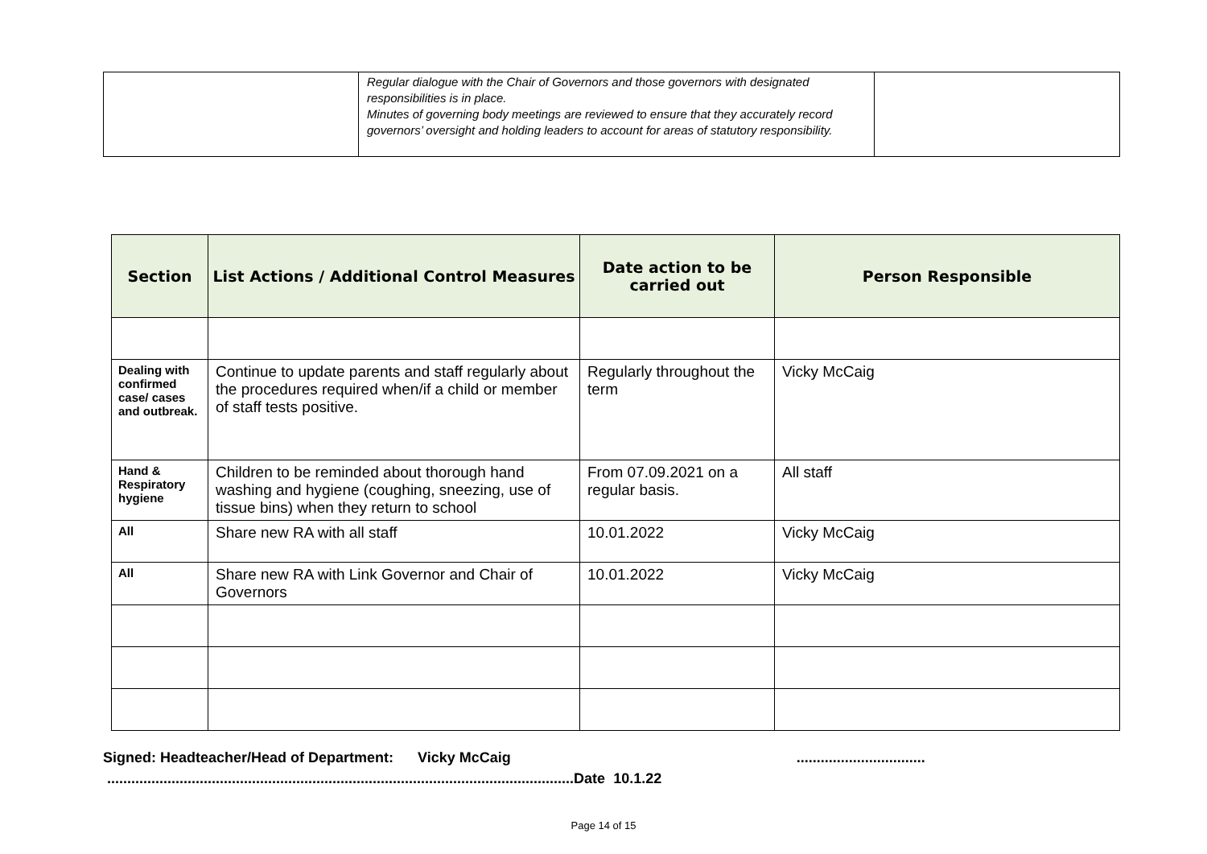| | Regular dialogue with the Chair of Governors and those governors with designated responsibilities is in place. Minutes of governing body meetings are reviewed to ensure that they accurately record governors’ oversight and holding leaders to account for areas of statutory responsibility. | |
| Section | List Actions / Additional Control Measures | Date action to be carried out | Person Responsible |
| --- | --- | --- | --- |
| Dealing with confirmed case/ cases and outbreak. | Continue to update parents and staff regularly about the procedures required when/if a child or member of staff tests positive. | Regularly throughout the term | Vicky McCaig |
| Hand & Respiratory hygiene | Children to be reminded about thorough hand washing and hygiene (coughing, sneezing, use of tissue bins) when they return to school | From 07.09.2021 on a regular basis. | All staff |
| All | Share new RA with all staff | 10.01.2022 | Vicky McCaig |
| All | Share new RA with Link Governor and Chair of Governors | 10.01.2022 | Vicky McCaig |
Signed: Headteacher/Head of Department: Vicky McCaig ................................
....................................................................................................................Date 10.1.22
Page 14 of 15